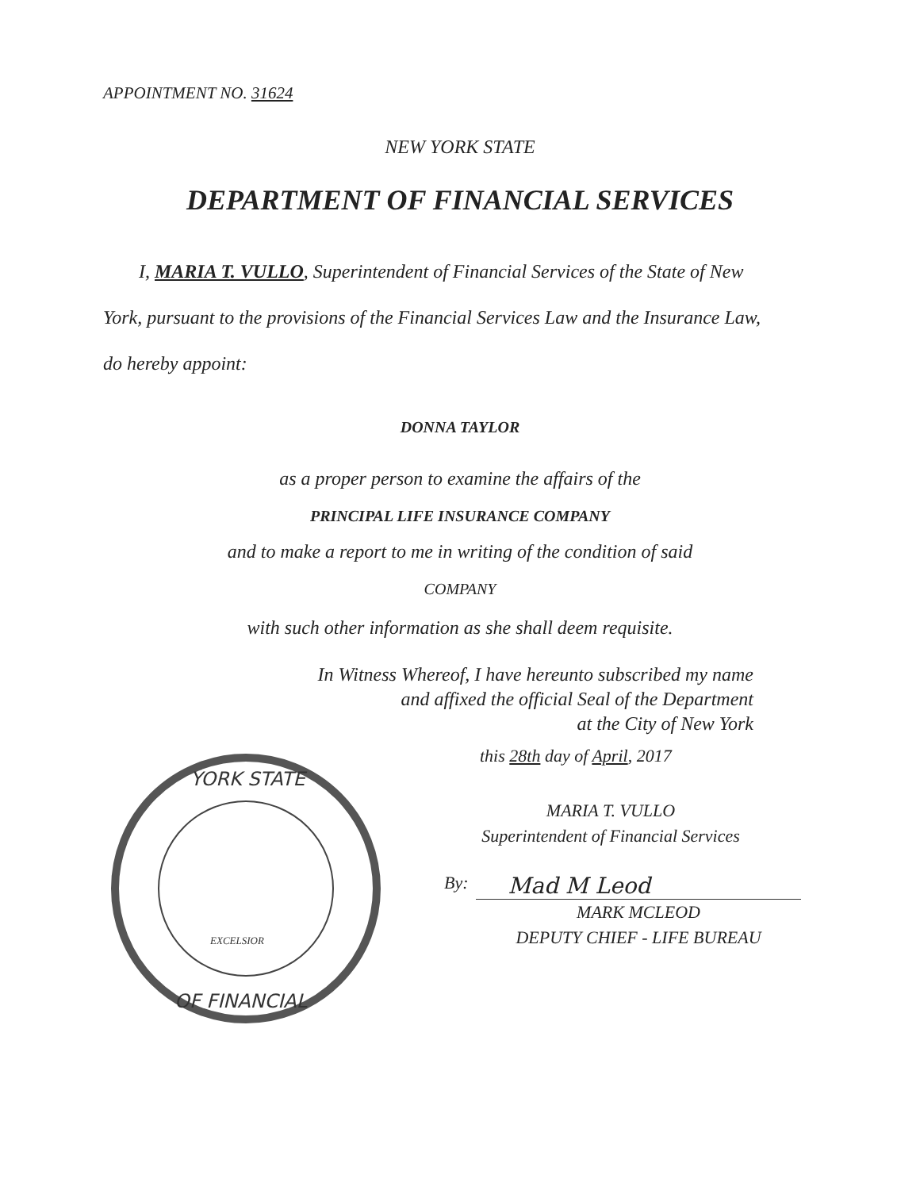APPOINTMENT NO. 31624
NEW YORK STATE
DEPARTMENT OF FINANCIAL SERVICES
I, MARIA T. VULLO, Superintendent of Financial Services of the State of New
York, pursuant to the provisions of the Financial Services Law and the Insurance Law,
do hereby appoint:
DONNA TAYLOR
as a proper person to examine the affairs of the
PRINCIPAL LIFE INSURANCE COMPANY
and to make a report to me in writing of the condition of said
COMPANY
with such other information as she shall deem requisite.
In Witness Whereof, I have hereunto subscribed my name
and affixed the official Seal of the Department
at the City of New York
YORK STATE
OF FINANCIAL
EXCELSIOR
this 28th day of April, 2017
MARIA T. VULLO
Superintendent of Financial Services
By: Mad M Leod
MARK MCLEOD
DEPUTY CHIEF - LIFE BUREAU